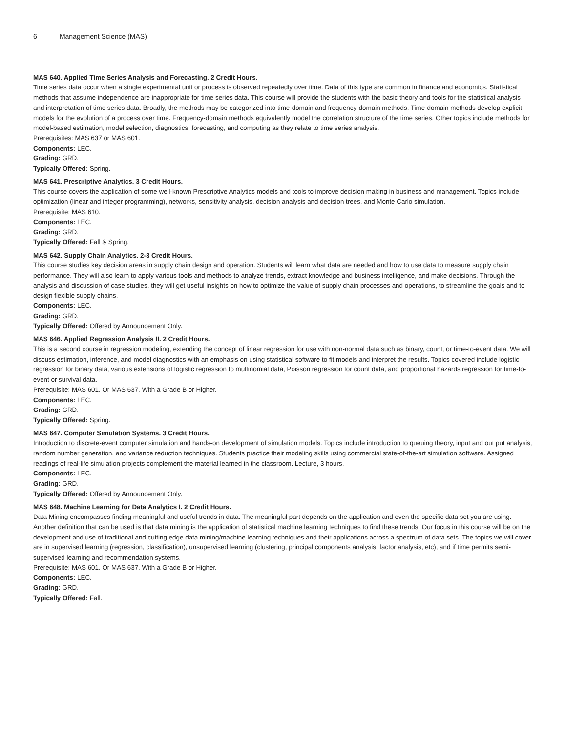6 Management Science (MAS)
MAS 640. Applied Time Series Analysis and Forecasting. 2 Credit Hours.
Time series data occur when a single experimental unit or process is observed repeatedly over time. Data of this type are common in finance and economics. Statistical methods that assume independence are inappropriate for time series data. This course will provide the students with the basic theory and tools for the statistical analysis and interpretation of time series data. Broadly, the methods may be categorized into time-domain and frequency-domain methods. Time-domain methods develop explicit models for the evolution of a process over time. Frequency-domain methods equivalently model the correlation structure of the time series. Other topics include methods for model-based estimation, model selection, diagnostics, forecasting, and computing as they relate to time series analysis.
Prerequisites: MAS 637 or MAS 601.
Components: LEC.
Grading: GRD.
Typically Offered: Spring.
MAS 641. Prescriptive Analytics. 3 Credit Hours.
This course covers the application of some well-known Prescriptive Analytics models and tools to improve decision making in business and management. Topics include optimization (linear and integer programming), networks, sensitivity analysis, decision analysis and decision trees, and Monte Carlo simulation.
Prerequisite: MAS 610.
Components: LEC.
Grading: GRD.
Typically Offered: Fall & Spring.
MAS 642. Supply Chain Analytics. 2-3 Credit Hours.
This course studies key decision areas in supply chain design and operation. Students will learn what data are needed and how to use data to measure supply chain performance. They will also learn to apply various tools and methods to analyze trends, extract knowledge and business intelligence, and make decisions. Through the analysis and discussion of case studies, they will get useful insights on how to optimize the value of supply chain processes and operations, to streamline the goals and to design flexible supply chains.
Components: LEC.
Grading: GRD.
Typically Offered: Offered by Announcement Only.
MAS 646. Applied Regression Analysis II. 2 Credit Hours.
This is a second course in regression modeling, extending the concept of linear regression for use with non-normal data such as binary, count, or time-to-event data. We will discuss estimation, inference, and model diagnostics with an emphasis on using statistical software to fit models and interpret the results. Topics covered include logistic regression for binary data, various extensions of logistic regression to multinomial data, Poisson regression for count data, and proportional hazards regression for time-to-event or survival data.
Prerequisite: MAS 601. Or MAS 637. With a Grade B or Higher.
Components: LEC.
Grading: GRD.
Typically Offered: Spring.
MAS 647. Computer Simulation Systems. 3 Credit Hours.
Introduction to discrete-event computer simulation and hands-on development of simulation models. Topics include introduction to queuing theory, input and out put analysis, random number generation, and variance reduction techniques. Students practice their modeling skills using commercial state-of-the-art simulation software. Assigned readings of real-life simulation projects complement the material learned in the classroom. Lecture, 3 hours.
Components: LEC.
Grading: GRD.
Typically Offered: Offered by Announcement Only.
MAS 648. Machine Learning for Data Analytics I. 2 Credit Hours.
Data Mining encompasses finding meaningful and useful trends in data. The meaningful part depends on the application and even the specific data set you are using. Another definition that can be used is that data mining is the application of statistical machine learning techniques to find these trends. Our focus in this course will be on the development and use of traditional and cutting edge data mining/machine learning techniques and their applications across a spectrum of data sets. The topics we will cover are in supervised learning (regression, classification), unsupervised learning (clustering, principal components analysis, factor analysis, etc), and if time permits semi-supervised learning and recommendation systems.
Prerequisite: MAS 601. Or MAS 637. With a Grade B or Higher.
Components: LEC.
Grading: GRD.
Typically Offered: Fall.